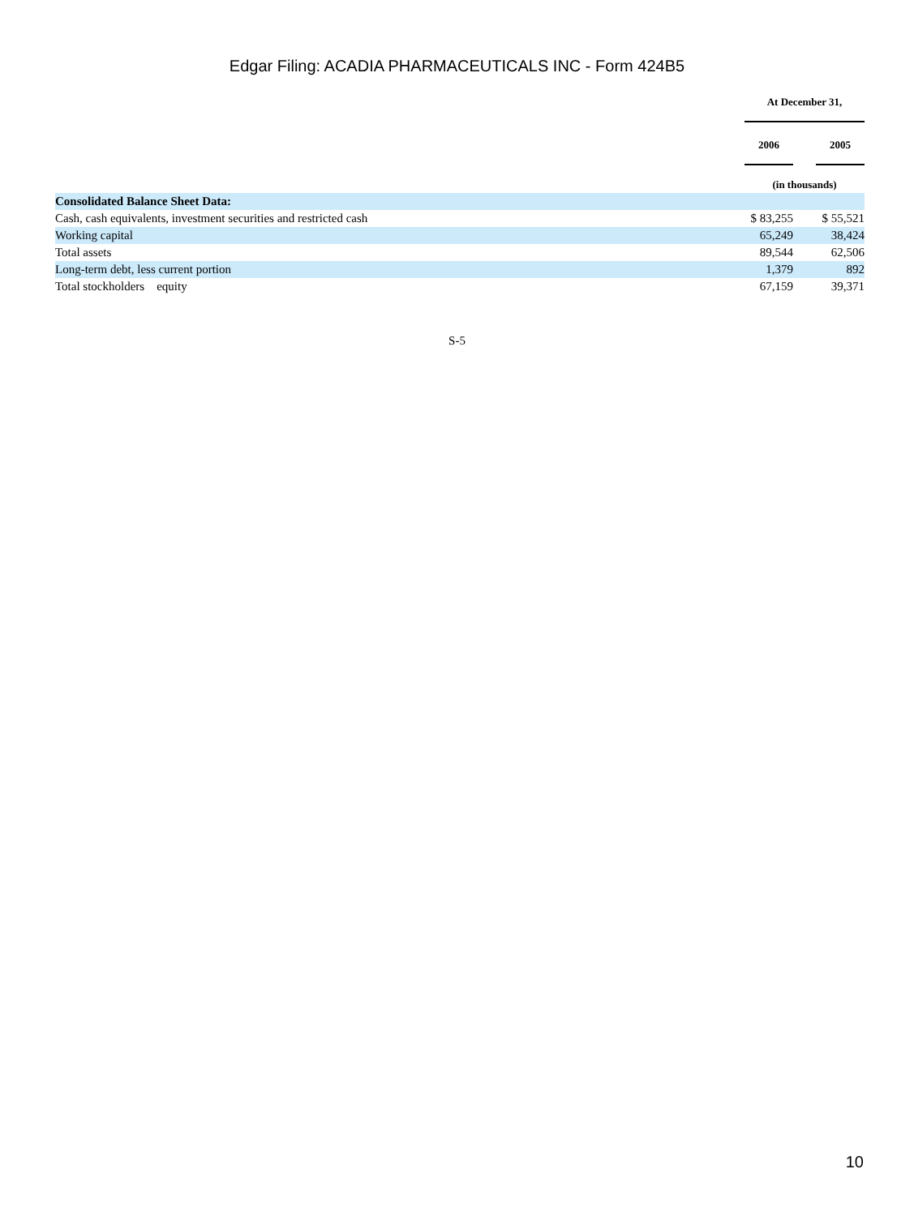Edgar Filing: ACADIA PHARMACEUTICALS INC - Form 424B5
| | At December 31, | | |
| | 2006 | | 2005 |
| | (in thousands) | | |
| Consolidated Balance Sheet Data: | | | |
| Cash, cash equivalents, investment securities and restricted cash | $ 83,255 | | $ 55,521 |
| Working capital | 65,249 | | 38,424 |
| Total assets | 89,544 | | 62,506 |
| Long-term debt, less current portion | 1,379 | | 892 |
| Total stockholders equity | 67,159 | | 39,371 |
S-5
10